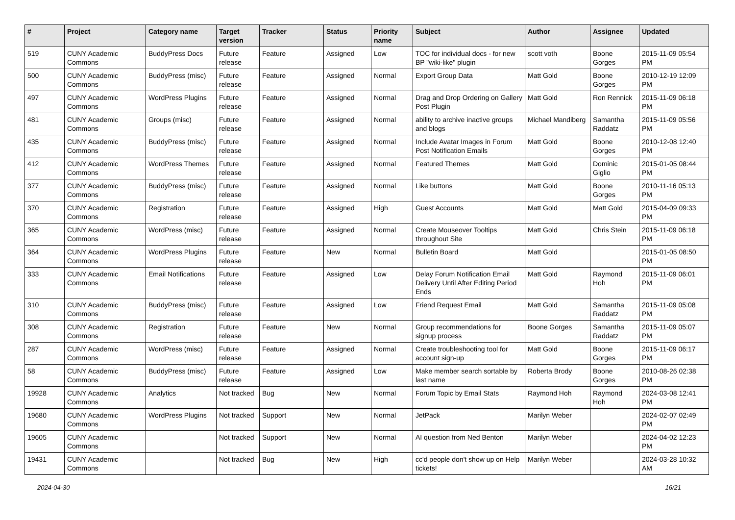| # | Project | Category name | Target version | Tracker | Status | Priority name | Subject | Author | Assignee | Updated |
| --- | --- | --- | --- | --- | --- | --- | --- | --- | --- | --- |
| 519 | CUNY Academic Commons | BuddyPress Docs | Future release | Feature | Assigned | Low | TOC for individual docs - for new BP "wiki-like" plugin | scott voth | Boone Gorges | 2015-11-09 05:54 PM |
| 500 | CUNY Academic Commons | BuddyPress (misc) | Future release | Feature | Assigned | Normal | Export Group Data | Matt Gold | Boone Gorges | 2010-12-19 12:09 PM |
| 497 | CUNY Academic Commons | WordPress Plugins | Future release | Feature | Assigned | Normal | Drag and Drop Ordering on Gallery Post Plugin | Matt Gold | Ron Rennick | 2015-11-09 06:18 PM |
| 481 | CUNY Academic Commons | Groups (misc) | Future release | Feature | Assigned | Normal | ability to archive inactive groups and blogs | Michael Mandiberg | Samantha Raddatz | 2015-11-09 05:56 PM |
| 435 | CUNY Academic Commons | BuddyPress (misc) | Future release | Feature | Assigned | Normal | Include Avatar Images in Forum Post Notification Emails | Matt Gold | Boone Gorges | 2010-12-08 12:40 PM |
| 412 | CUNY Academic Commons | WordPress Themes | Future release | Feature | Assigned | Normal | Featured Themes | Matt Gold | Dominic Giglio | 2015-01-05 08:44 PM |
| 377 | CUNY Academic Commons | BuddyPress (misc) | Future release | Feature | Assigned | Normal | Like buttons | Matt Gold | Boone Gorges | 2010-11-16 05:13 PM |
| 370 | CUNY Academic Commons | Registration | Future release | Feature | Assigned | High | Guest Accounts | Matt Gold | Matt Gold | 2015-04-09 09:33 PM |
| 365 | CUNY Academic Commons | WordPress (misc) | Future release | Feature | Assigned | Normal | Create Mouseover Tooltips throughout Site | Matt Gold | Chris Stein | 2015-11-09 06:18 PM |
| 364 | CUNY Academic Commons | WordPress Plugins | Future release | Feature | New | Normal | Bulletin Board | Matt Gold | | 2015-01-05 08:50 PM |
| 333 | CUNY Academic Commons | Email Notifications | Future release | Feature | Assigned | Low | Delay Forum Notification Email Delivery Until After Editing Period Ends | Matt Gold | Raymond Hoh | 2015-11-09 06:01 PM |
| 310 | CUNY Academic Commons | BuddyPress (misc) | Future release | Feature | Assigned | Low | Friend Request Email | Matt Gold | Samantha Raddatz | 2015-11-09 05:08 PM |
| 308 | CUNY Academic Commons | Registration | Future release | Feature | New | Normal | Group recommendations for signup process | Boone Gorges | Samantha Raddatz | 2015-11-09 05:07 PM |
| 287 | CUNY Academic Commons | WordPress (misc) | Future release | Feature | Assigned | Normal | Create troubleshooting tool for account sign-up | Matt Gold | Boone Gorges | 2015-11-09 06:17 PM |
| 58 | CUNY Academic Commons | BuddyPress (misc) | Future release | Feature | Assigned | Low | Make member search sortable by last name | Roberta Brody | Boone Gorges | 2010-08-26 02:38 PM |
| 19928 | CUNY Academic Commons | Analytics | Not tracked | Bug | New | Normal | Forum Topic by Email Stats | Raymond Hoh | Raymond Hoh | 2024-03-08 12:41 PM |
| 19680 | CUNY Academic Commons | WordPress Plugins | Not tracked | Support | New | Normal | JetPack | Marilyn Weber | | 2024-02-07 02:49 PM |
| 19605 | CUNY Academic Commons | | Not tracked | Support | New | Normal | AI question from Ned Benton | Marilyn Weber | | 2024-04-02 12:23 PM |
| 19431 | CUNY Academic Commons | | Not tracked | Bug | New | High | cc'd people don't show up on Help tickets! | Marilyn Weber | | 2024-03-28 10:32 AM |
2024-04-30 16/21